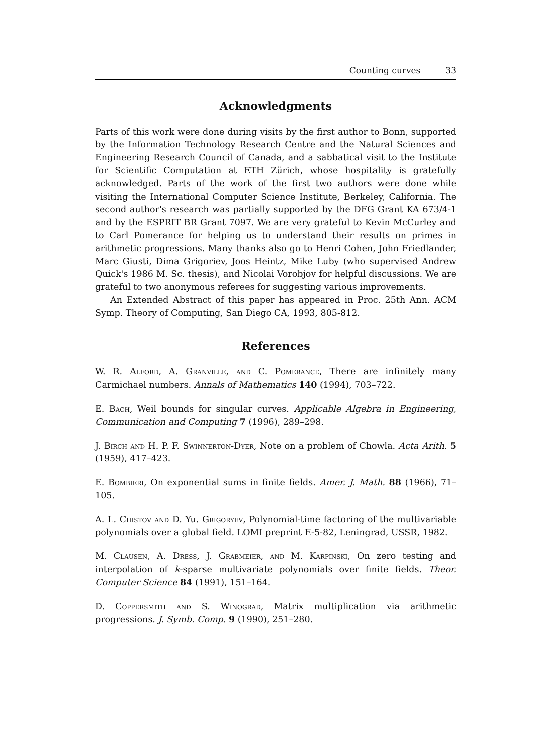Counting curves 33
Acknowledgments
Parts of this work were done during visits by the first author to Bonn, supported by the Information Technology Research Centre and the Natural Sciences and Engineering Research Council of Canada, and a sabbatical visit to the Institute for Scientific Computation at ETH Zürich, whose hospitality is gratefully acknowledged. Parts of the work of the first two authors were done while visiting the International Computer Science Institute, Berkeley, California. The second author's research was partially supported by the DFG Grant KA 673/4-1 and by the ESPRIT BR Grant 7097. We are very grateful to Kevin McCurley and to Carl Pomerance for helping us to understand their results on primes in arithmetic progressions. Many thanks also go to Henri Cohen, John Friedlander, Marc Giusti, Dima Grigoriev, Joos Heintz, Mike Luby (who supervised Andrew Quick's 1986 M. Sc. thesis), and Nicolai Vorobjov for helpful discussions. We are grateful to two anonymous referees for suggesting various improvements.
An Extended Abstract of this paper has appeared in Proc. 25th Ann. ACM Symp. Theory of Computing, San Diego CA, 1993, 805-812.
References
W. R. Alford, A. Granville, and C. Pomerance, There are infinitely many Carmichael numbers. Annals of Mathematics 140 (1994), 703–722.
E. Bach, Weil bounds for singular curves. Applicable Algebra in Engineering, Communication and Computing 7 (1996), 289–298.
J. Birch and H. P. F. Swinnerton-Dyer, Note on a problem of Chowla. Acta Arith. 5 (1959), 417–423.
E. Bombieri, On exponential sums in finite fields. Amer. J. Math. 88 (1966), 71–105.
A. L. Chistov and D. Yu. Grigoryev, Polynomial-time factoring of the multivariable polynomials over a global field. LOMI preprint E-5-82, Leningrad, USSR, 1982.
M. Clausen, A. Dress, J. Grabmeier, and M. Karpinski, On zero testing and interpolation of k-sparse multivariate polynomials over finite fields. Theor. Computer Science 84 (1991), 151–164.
D. Coppersmith and S. Winograd, Matrix multiplication via arithmetic progressions. J. Symb. Comp. 9 (1990), 251–280.